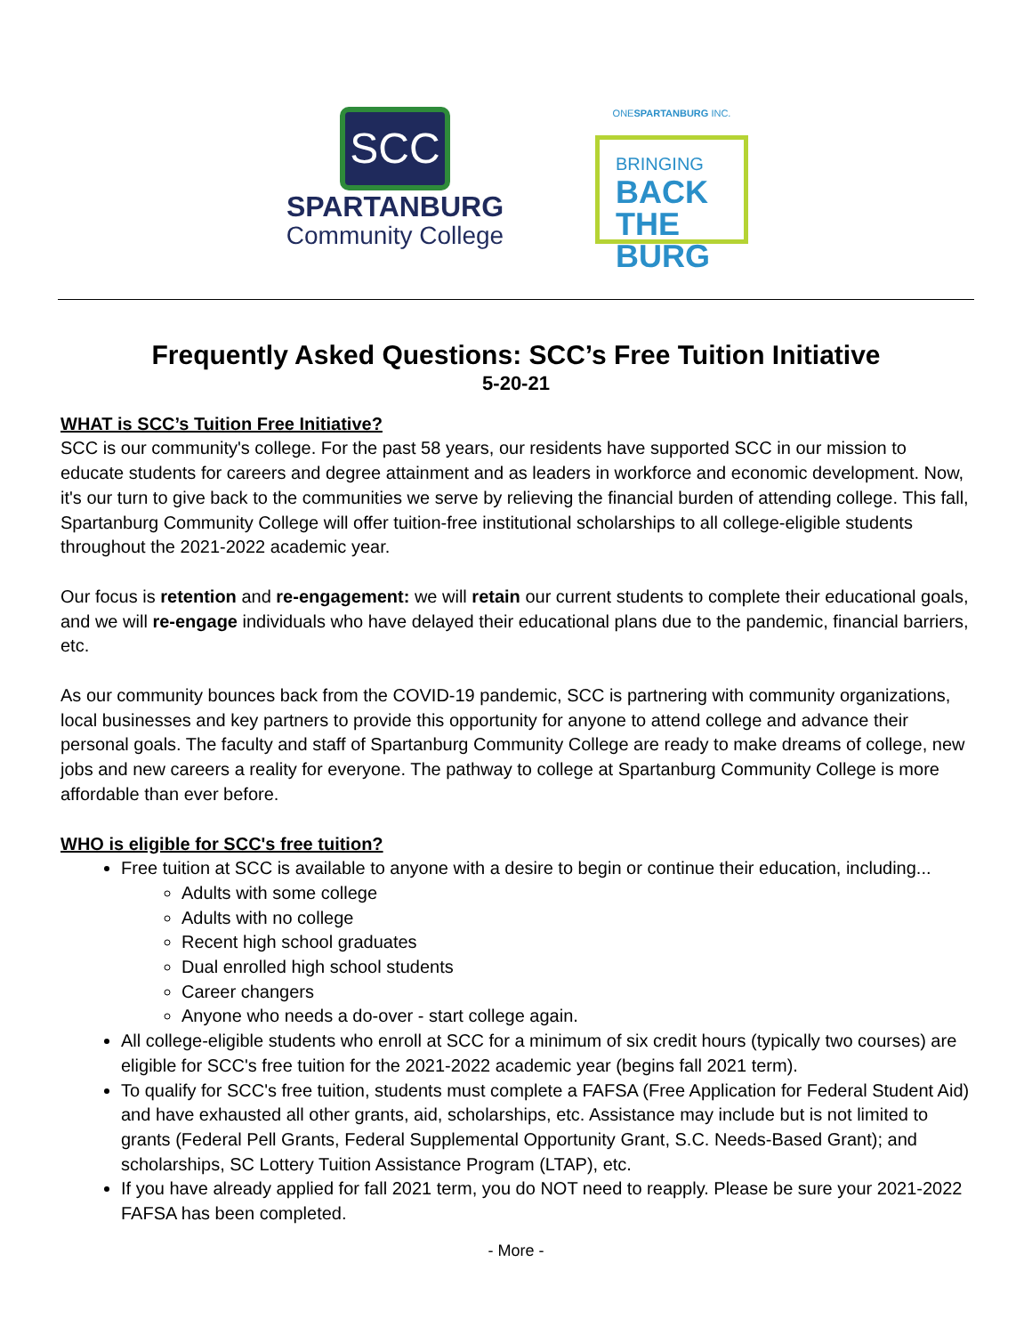SCC
SPARTANBURG
Community College
ONESPARTANBURG INC.
BRINGING
BACK
THE BURG
Frequently Asked Questions: SCC’s Free Tuition Initiative
5-20-21
WHAT is SCC’s Tuition Free Initiative?
SCC is our community's college. For the past 58 years, our residents have supported SCC in our mission to educate students for careers and degree attainment and as leaders in workforce and economic development. Now, it's our turn to give back to the communities we serve by relieving the financial burden of attending college. This fall, Spartanburg Community College will offer tuition-free institutional scholarships to all college-eligible students throughout the 2021-2022 academic year.
Our focus is retention and re-engagement: we will retain our current students to complete their educational goals, and we will re-engage individuals who have delayed their educational plans due to the pandemic, financial barriers, etc.
As our community bounces back from the COVID-19 pandemic, SCC is partnering with community organizations, local businesses and key partners to provide this opportunity for anyone to attend college and advance their personal goals. The faculty and staff of Spartanburg Community College are ready to make dreams of college, new jobs and new careers a reality for everyone. The pathway to college at Spartanburg Community College is more affordable than ever before.
WHO is eligible for SCC's free tuition?
Free tuition at SCC is available to anyone with a desire to begin or continue their education, including...
Adults with some college
Adults with no college
Recent high school graduates
Dual enrolled high school students
Career changers
Anyone who needs a do-over - start college again.
All college-eligible students who enroll at SCC for a minimum of six credit hours (typically two courses) are eligible for SCC's free tuition for the 2021-2022 academic year (begins fall 2021 term).
To qualify for SCC's free tuition, students must complete a FAFSA (Free Application for Federal Student Aid) and have exhausted all other grants, aid, scholarships, etc. Assistance may include but is not limited to grants (Federal Pell Grants, Federal Supplemental Opportunity Grant, S.C. Needs-Based Grant); and scholarships, SC Lottery Tuition Assistance Program (LTAP), etc.
If you have already applied for fall 2021 term, you do NOT need to reapply. Please be sure your 2021-2022 FAFSA has been completed.
- More -